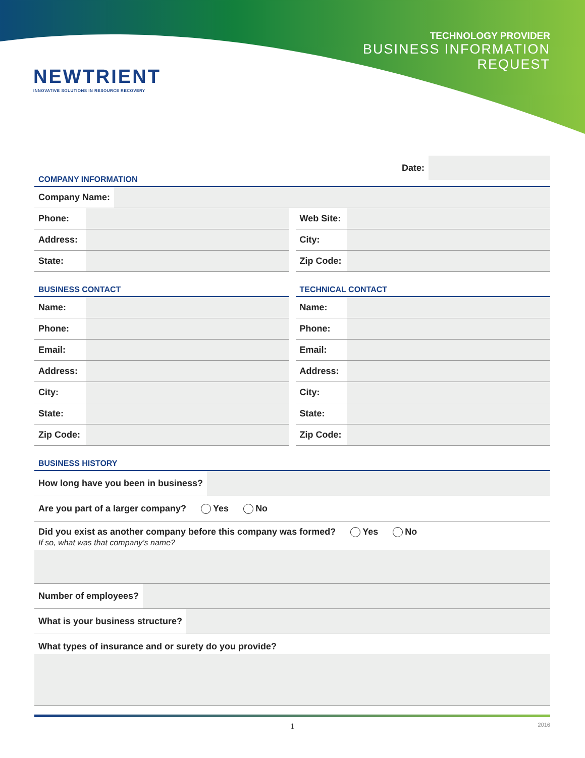NEWTRIENT
INNOVATIVE SOLUTIONS IN RESOURCE RECOVERY
TECHNOLOGY PROVIDER
BUSINESS INFORMATION
REQUEST
Date:
COMPANY INFORMATION
Company Name:
Phone:
Address:
State:
Web Site:
City:
Zip Code:
BUSINESS CONTACT
Name:
Phone:
Email:
Address:
City:
State:
Zip Code:
TECHNICAL CONTACT
Name:
Phone:
Email:
Address:
City:
State:
Zip Code:
BUSINESS HISTORY
How long have you been in business?
Are you part of a larger company? Yes No
Did you exist as another company before this company was formed? Yes No
If so, what was that company’s name?
Number of employees?
What is your business structure?
What types of insurance and or surety do you provide?
1 2016